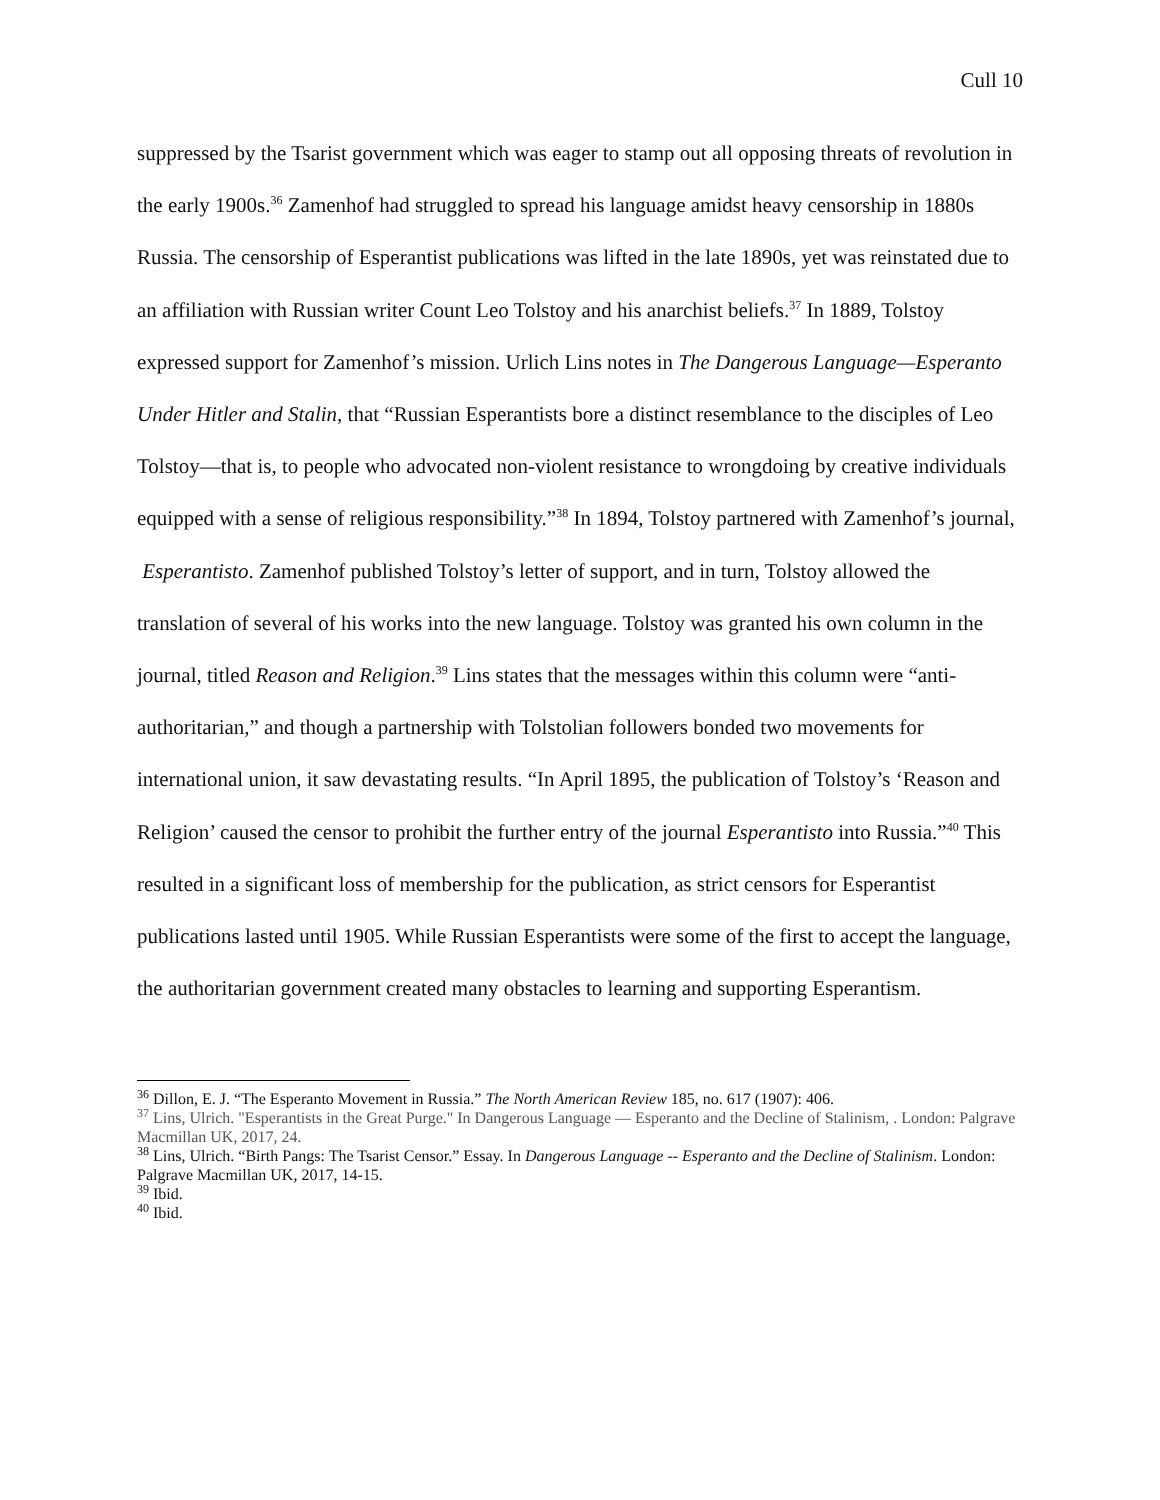Cull 10
suppressed by the Tsarist government which was eager to stamp out all opposing threats of revolution in the early 1900s.<sup>36</sup> Zamenhof had struggled to spread his language amidst heavy censorship in 1880s Russia. The censorship of Esperantist publications was lifted in the late 1890s, yet was reinstated due to an affiliation with Russian writer Count Leo Tolstoy and his anarchist beliefs.<sup>37</sup> In 1889, Tolstoy expressed support for Zamenhof’s mission. Urlich Lins notes in The Dangerous Language—Esperanto Under Hitler and Stalin, that “Russian Esperantists bore a distinct resemblance to the disciples of Leo Tolstoy—that is, to people who advocated non-violent resistance to wrongdoing by creative individuals equipped with a sense of religious responsibility.”<sup>38</sup> In 1894, Tolstoy partnered with Zamenhof’s journal, Esperantisto. Zamenhof published Tolstoy’s letter of support, and in turn, Tolstoy allowed the translation of several of his works into the new language. Tolstoy was granted his own column in the journal, titled Reason and Religion.<sup>39</sup> Lins states that the messages within this column were “anti-authoritarian,” and though a partnership with Tolstolian followers bonded two movements for international union, it saw devastating results. “In April 1895, the publication of Tolstoy’s ‘Reason and Religion’ caused the censor to prohibit the further entry of the journal Esperantisto into Russia.”<sup>40</sup> This resulted in a significant loss of membership for the publication, as strict censors for Esperantist publications lasted until 1905. While Russian Esperantists were some of the first to accept the language, the authoritarian government created many obstacles to learning and supporting Esperantism.
<sup>36</sup> Dillon, E. J. “The Esperanto Movement in Russia.” The North American Review 185, no. 617 (1907): 406.
<sup>37</sup> Lins, Ulrich. "Esperantists in the Great Purge." In Dangerous Language — Esperanto and the Decline of Stalinism, . London: Palgrave Macmillan UK, 2017, 24.
<sup>38</sup> Lins, Ulrich. “Birth Pangs: The Tsarist Censor.” Essay. In Dangerous Language -- Esperanto and the Decline of Stalinism. London: Palgrave Macmillan UK, 2017, 14-15.
<sup>39</sup> Ibid.
<sup>40</sup> Ibid.